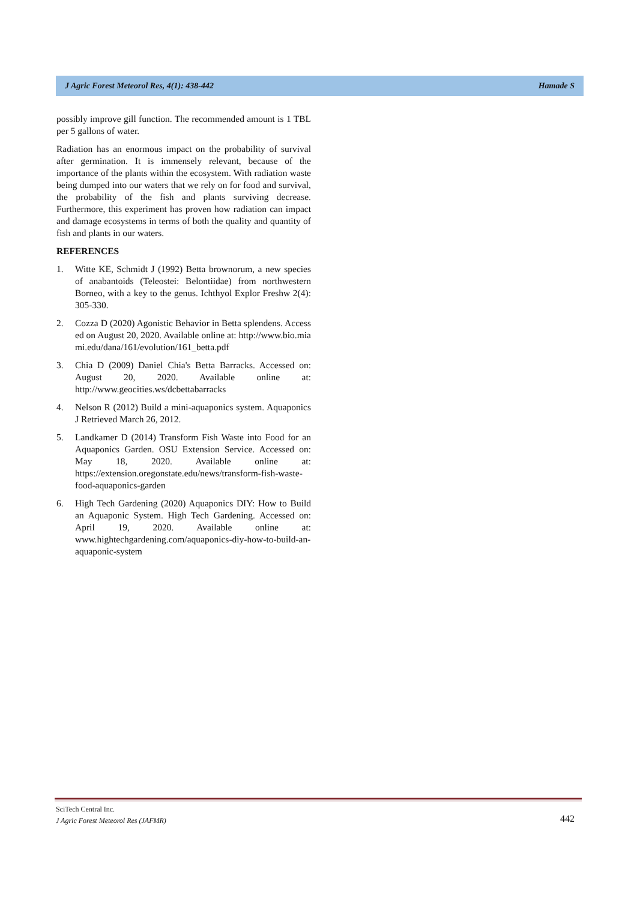J Agric Forest Meteorol Res, 4(1): 438-442 Hamade S
possibly improve gill function. The recommended amount is 1 TBL per 5 gallons of water.
Radiation has an enormous impact on the probability of survival after germination. It is immensely relevant, because of the importance of the plants within the ecosystem. With radiation waste being dumped into our waters that we rely on for food and survival, the probability of the fish and plants surviving decrease. Furthermore, this experiment has proven how radiation can impact and damage ecosystems in terms of both the quality and quantity of fish and plants in our waters.
REFERENCES
1. Witte KE, Schmidt J (1992) Betta brownorum, a new species of anabantoids (Teleostei: Belontiidae) from northwestern Borneo, with a key to the genus. Ichthyol Explor Freshw 2(4): 305-330.
2. Cozza D (2020) Agonistic Behavior in Betta splendens. Accessed on August 20, 2020. Available online at: http://www.bio.miami.edu/dana/161/evolution/161_betta.pdf
3. Chia D (2009) Daniel Chia's Betta Barracks. Accessed on: August 20, 2020. Available online at: http://www.geocities.ws/dcbettabarracks
4. Nelson R (2012) Build a mini-aquaponics system. Aquaponics J Retrieved March 26, 2012.
5. Landkamer D (2014) Transform Fish Waste into Food for an Aquaponics Garden. OSU Extension Service. Accessed on: May 18, 2020. Available online at: https://extension.oregonstate.edu/news/transform-fish-waste-food-aquaponics-garden
6. High Tech Gardening (2020) Aquaponics DIY: How to Build an Aquaponic System. High Tech Gardening. Accessed on: April 19, 2020. Available online at: www.hightechgardening.com/aquaponics-diy-how-to-build-an-aquaponic-system
SciTech Central Inc.
J Agric Forest Meteorol Res (JAFMR)
442